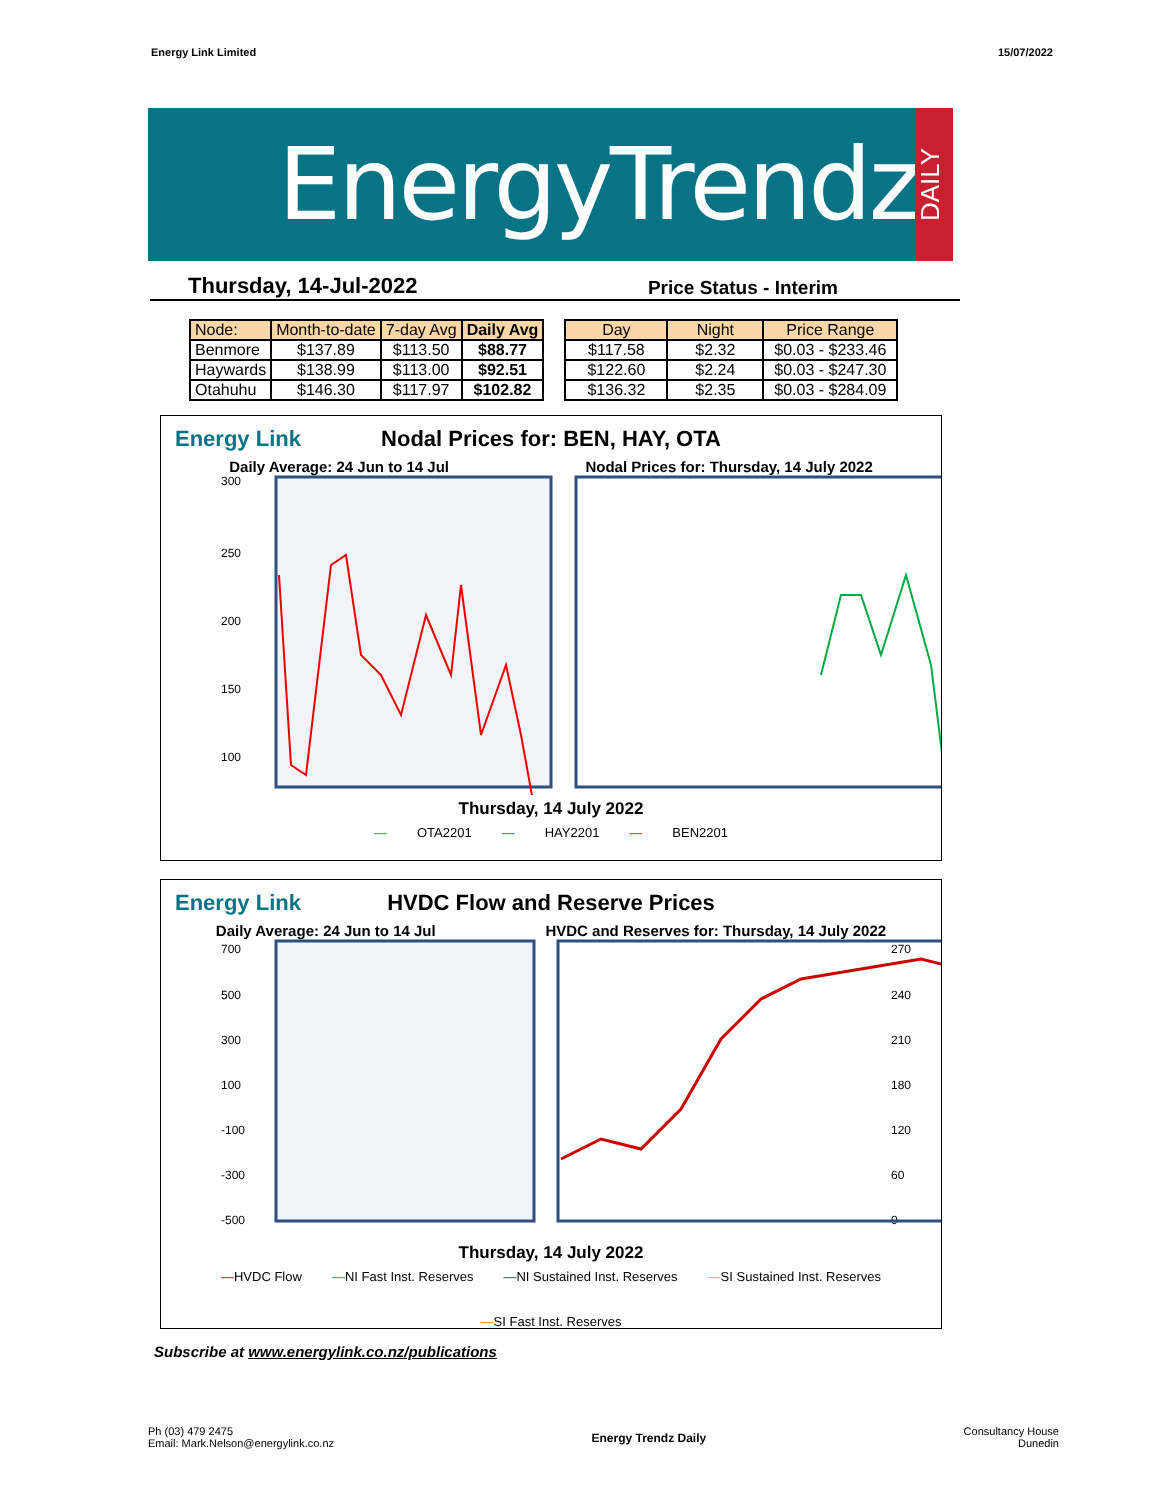Energy Link Limited 15/07/2022
EnergyTrendz
DAILY
Thursday, 14-Jul-2022 Price Status - Interim
| Node: | Month-to-date | 7-day Avg | Daily Avg |
| --- | --- | --- | --- |
| Benmore | $137.89 | $113.50 | $88.77 |
| Haywards | $138.99 | $113.00 | $92.51 |
| Otahuhu | $146.30 | $117.97 | $102.82 |
| Day | Night | Price Range |
| --- | --- | --- |
| $117.58 | $2.32 | $0.03 - $233.46 |
| $122.60 | $2.24 | $0.03 - $247.30 |
| $136.32 | $2.35 | $0.03 - $284.09 |
Energy Link
Nodal Prices for: BEN, HAY, OTA
Daily Average: 24 Jun to 14 Jul Nodal Prices for: Thursday, 14 July 2022
300
250
200
150
100
Thursday, 14 July 2022
— OTA2201 — HAY2201 — BEN2201
Energy Link
HVDC Flow and Reserve Prices
Daily Average: 24 Jun to 14 Jul HVDC and Reserves for: Thursday, 14 July 2022
700
500
300
100
-100
-300
-500
270
240
210
180
120
60
0
Thursday, 14 July 2022
—HVDC Flow —NI Fast Inst. Reserves —NI Sustained Inst. Reserves —SI Sustained Inst. Reserves —SI Fast Inst. Reserves
Subscribe at www.energylink.co.nz/publications
Ph (03) 479 2475
Email: Mark.Nelson@energylink.co.nz Energy Trendz Daily Consultancy House
Dunedin